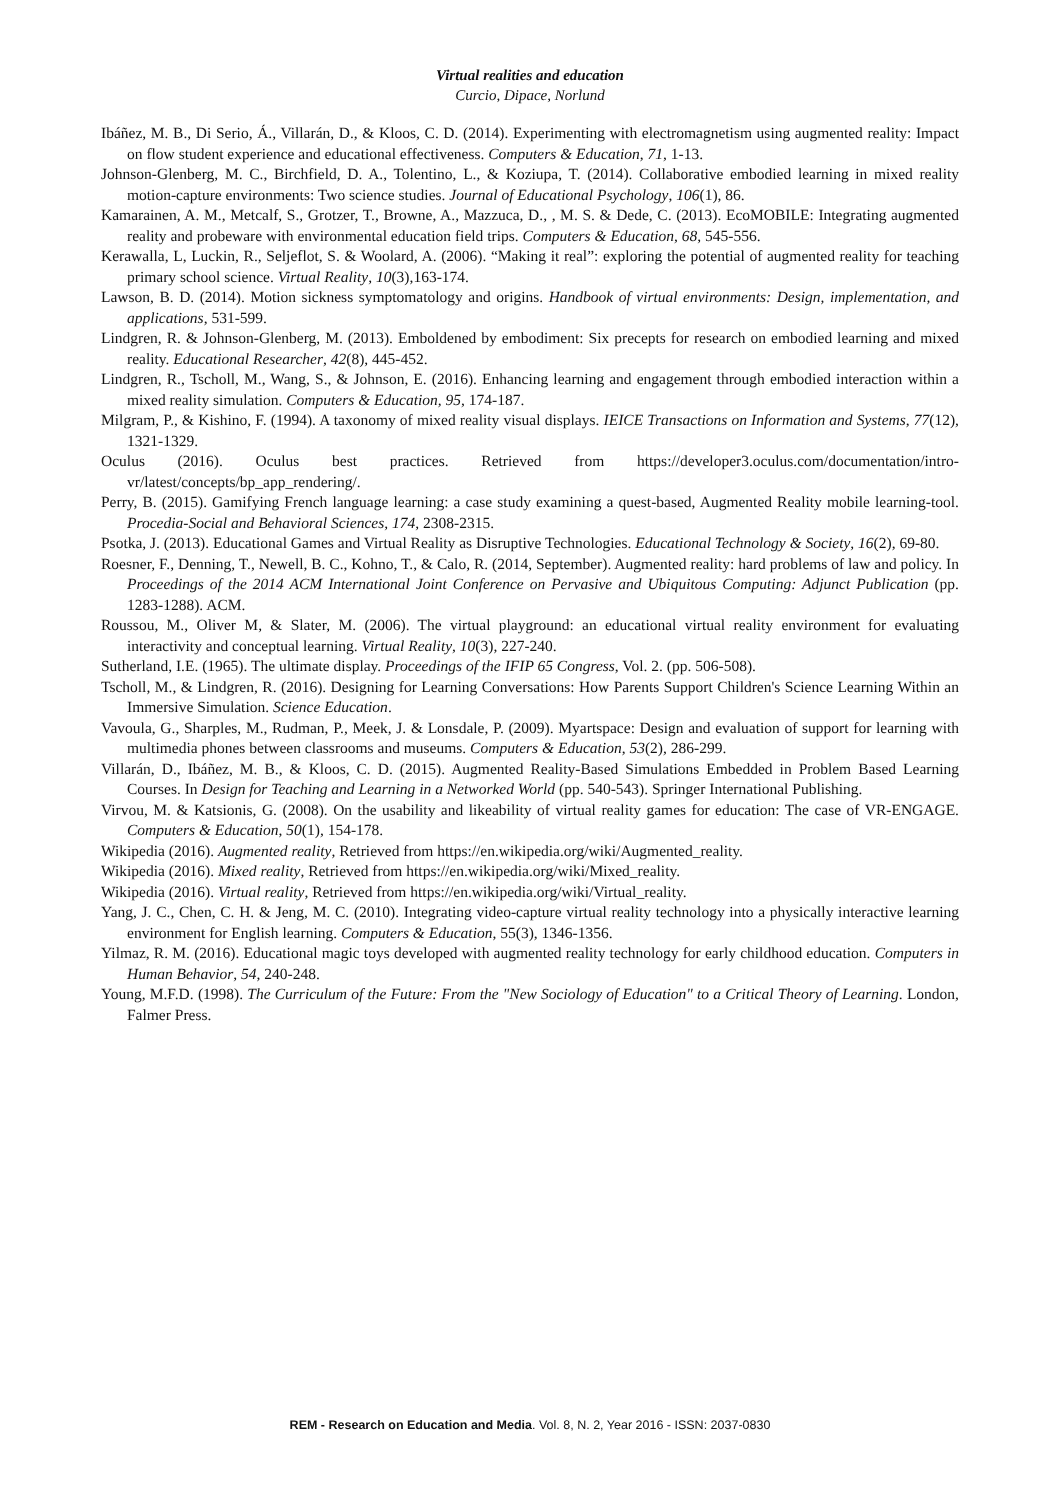Virtual realities and education
Curcio, Dipace, Norlund
Ibáñez, M. B., Di Serio, Á., Villarán, D., & Kloos, C. D. (2014). Experimenting with electromagnetism using augmented reality: Impact on flow student experience and educational effectiveness. Computers & Education, 71, 1-13.
Johnson-Glenberg, M. C., Birchfield, D. A., Tolentino, L., & Koziupa, T. (2014). Collaborative embodied learning in mixed reality motion-capture environments: Two science studies. Journal of Educational Psychology, 106(1), 86.
Kamarainen, A. M., Metcalf, S., Grotzer, T., Browne, A., Mazzuca, D., , M. S. & Dede, C. (2013). EcoMOBILE: Integrating augmented reality and probeware with environmental education field trips. Computers & Education, 68, 545-556.
Kerawalla, L, Luckin, R., Seljeflot, S. & Woolard, A. (2006). “Making it real”: exploring the potential of augmented reality for teaching primary school science. Virtual Reality, 10(3),163-174.
Lawson, B. D. (2014). Motion sickness symptomatology and origins. Handbook of virtual environments: Design, implementation, and applications, 531-599.
Lindgren, R. & Johnson-Glenberg, M. (2013). Emboldened by embodiment: Six precepts for research on embodied learning and mixed reality. Educational Researcher, 42(8), 445-452.
Lindgren, R., Tscholl, M., Wang, S., & Johnson, E. (2016). Enhancing learning and engagement through embodied interaction within a mixed reality simulation. Computers & Education, 95, 174-187.
Milgram, P., & Kishino, F. (1994). A taxonomy of mixed reality visual displays. IEICE Transactions on Information and Systems, 77(12), 1321-1329.
Oculus (2016). Oculus best practices. Retrieved from https://developer3.oculus.com/documentation/intro-vr/latest/concepts/bp_app_rendering/.
Perry, B. (2015). Gamifying French language learning: a case study examining a quest-based, Augmented Reality mobile learning-tool. Procedia-Social and Behavioral Sciences, 174, 2308-2315.
Psotka, J. (2013). Educational Games and Virtual Reality as Disruptive Technologies. Educational Technology & Society, 16(2), 69-80.
Roesner, F., Denning, T., Newell, B. C., Kohno, T., & Calo, R. (2014, September). Augmented reality: hard problems of law and policy. In Proceedings of the 2014 ACM International Joint Conference on Pervasive and Ubiquitous Computing: Adjunct Publication (pp. 1283-1288). ACM.
Roussou, M., Oliver M, & Slater, M. (2006). The virtual playground: an educational virtual reality environment for evaluating interactivity and conceptual learning. Virtual Reality, 10(3), 227-240.
Sutherland, I.E. (1965). The ultimate display. Proceedings of the IFIP 65 Congress, Vol. 2. (pp. 506-508).
Tscholl, M., & Lindgren, R. (2016). Designing for Learning Conversations: How Parents Support Children's Science Learning Within an Immersive Simulation. Science Education.
Vavoula, G., Sharples, M., Rudman, P., Meek, J. & Lonsdale, P. (2009). Myartspace: Design and evaluation of support for learning with multimedia phones between classrooms and museums. Computers & Education, 53(2), 286-299.
Villarán, D., Ibáñez, M. B., & Kloos, C. D. (2015). Augmented Reality-Based Simulations Embedded in Problem Based Learning Courses. In Design for Teaching and Learning in a Networked World (pp. 540-543). Springer International Publishing.
Virvou, M. & Katsionis, G. (2008). On the usability and likeability of virtual reality games for education: The case of VR-ENGAGE. Computers & Education, 50(1), 154-178.
Wikipedia (2016). Augmented reality, Retrieved from https://en.wikipedia.org/wiki/Augmented_reality.
Wikipedia (2016). Mixed reality, Retrieved from https://en.wikipedia.org/wiki/Mixed_reality.
Wikipedia (2016). Virtual reality, Retrieved from https://en.wikipedia.org/wiki/Virtual_reality.
Yang, J. C., Chen, C. H. & Jeng, M. C. (2010). Integrating video-capture virtual reality technology into a physically interactive learning environment for English learning. Computers & Education, 55(3), 1346-1356.
Yilmaz, R. M. (2016). Educational magic toys developed with augmented reality technology for early childhood education. Computers in Human Behavior, 54, 240-248.
Young, M.F.D. (1998). The Curriculum of the Future: From the "New Sociology of Education" to a Critical Theory of Learning. London, Falmer Press.
REM - Research on Education and Media. Vol. 8, N. 2, Year 2016 - ISSN: 2037-0830